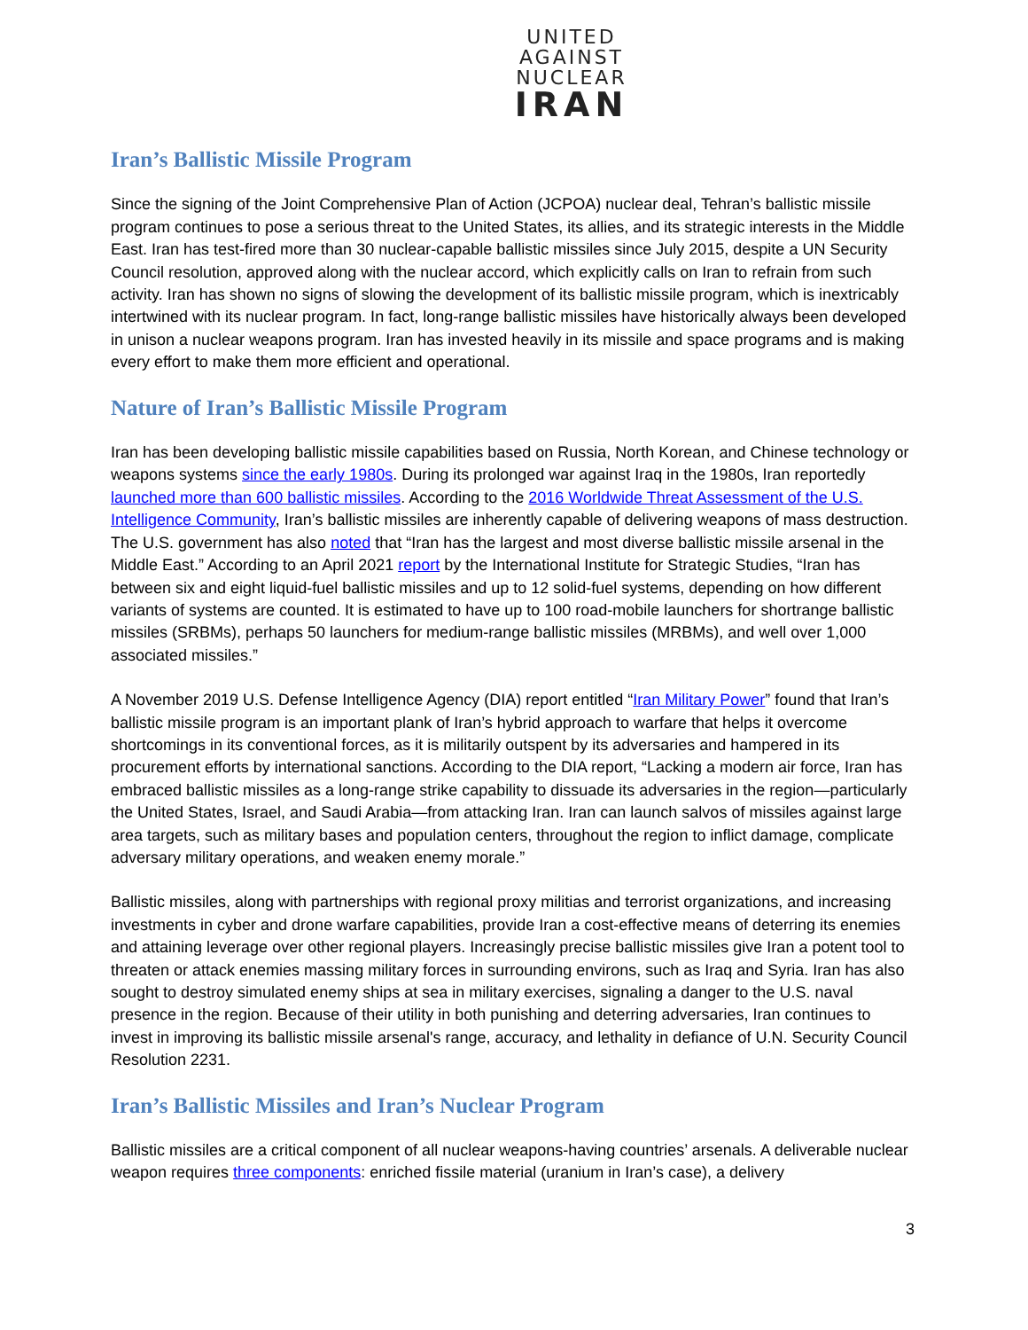UNITED
AGAINST
NUCLEAR
IRAN
Iran’s Ballistic Missile Program
Since the signing of the Joint Comprehensive Plan of Action (JCPOA) nuclear deal, Tehran’s ballistic missile program continues to pose a serious threat to the United States, its allies, and its strategic interests in the Middle East. Iran has test-fired more than 30 nuclear-capable ballistic missiles since July 2015, despite a UN Security Council resolution, approved along with the nuclear accord, which explicitly calls on Iran to refrain from such activity. Iran has shown no signs of slowing the development of its ballistic missile program, which is inextricably intertwined with its nuclear program. In fact, long-range ballistic missiles have historically always been developed in unison a nuclear weapons program. Iran has invested heavily in its missile and space programs and is making every effort to make them more efficient and operational.
Nature of Iran’s Ballistic Missile Program
Iran has been developing ballistic missile capabilities based on Russia, North Korean, and Chinese technology or weapons systems since the early 1980s. During its prolonged war against Iraq in the 1980s, Iran reportedly launched more than 600 ballistic missiles. According to the 2016 Worldwide Threat Assessment of the U.S. Intelligence Community, Iran’s ballistic missiles are inherently capable of delivering weapons of mass destruction. The U.S. government has also noted that “Iran has the largest and most diverse ballistic missile arsenal in the Middle East.” According to an April 2021 report by the International Institute for Strategic Studies, “Iran has between six and eight liquid-fuel ballistic missiles and up to 12 solid-fuel systems, depending on how different variants of systems are counted. It is estimated to have up to 100 road-mobile launchers for shortrange ballistic missiles (SRBMs), perhaps 50 launchers for medium-range ballistic missiles (MRBMs), and well over 1,000 associated missiles.”
A November 2019 U.S. Defense Intelligence Agency (DIA) report entitled “Iran Military Power” found that Iran’s ballistic missile program is an important plank of Iran’s hybrid approach to warfare that helps it overcome shortcomings in its conventional forces, as it is militarily outspent by its adversaries and hampered in its procurement efforts by international sanctions. According to the DIA report, “Lacking a modern air force, Iran has embraced ballistic missiles as a long-range strike capability to dissuade its adversaries in the region—particularly the United States, Israel, and Saudi Arabia—from attacking Iran. Iran can launch salvos of missiles against large area targets, such as military bases and population centers, throughout the region to inflict damage, complicate adversary military operations, and weaken enemy morale.”
Ballistic missiles, along with partnerships with regional proxy militias and terrorist organizations, and increasing investments in cyber and drone warfare capabilities, provide Iran a cost-effective means of deterring its enemies and attaining leverage over other regional players. Increasingly precise ballistic missiles give Iran a potent tool to threaten or attack enemies massing military forces in surrounding environs, such as Iraq and Syria. Iran has also sought to destroy simulated enemy ships at sea in military exercises, signaling a danger to the U.S. naval presence in the region. Because of their utility in both punishing and deterring adversaries, Iran continues to invest in improving its ballistic missile arsenal's range, accuracy, and lethality in defiance of U.N. Security Council Resolution 2231.
Iran’s Ballistic Missiles and Iran’s Nuclear Program
Ballistic missiles are a critical component of all nuclear weapons-having countries’ arsenals. A deliverable nuclear weapon requires three components: enriched fissile material (uranium in Iran’s case), a delivery
3